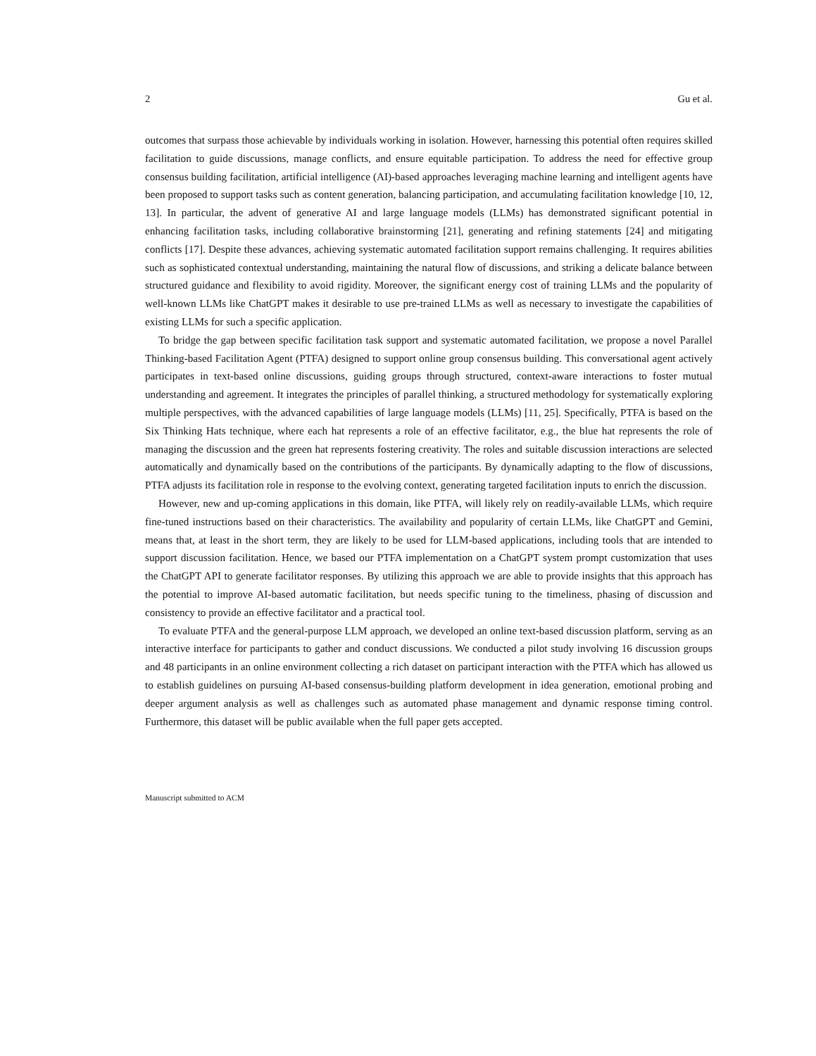2 Gu et al.
outcomes that surpass those achievable by individuals working in isolation. However, harnessing this potential often requires skilled facilitation to guide discussions, manage conflicts, and ensure equitable participation. To address the need for effective group consensus building facilitation, artificial intelligence (AI)-based approaches leveraging machine learning and intelligent agents have been proposed to support tasks such as content generation, balancing participation, and accumulating facilitation knowledge [10, 12, 13]. In particular, the advent of generative AI and large language models (LLMs) has demonstrated significant potential in enhancing facilitation tasks, including collaborative brainstorming [21], generating and refining statements [24] and mitigating conflicts [17]. Despite these advances, achieving systematic automated facilitation support remains challenging. It requires abilities such as sophisticated contextual understanding, maintaining the natural flow of discussions, and striking a delicate balance between structured guidance and flexibility to avoid rigidity. Moreover, the significant energy cost of training LLMs and the popularity of well-known LLMs like ChatGPT makes it desirable to use pre-trained LLMs as well as necessary to investigate the capabilities of existing LLMs for such a specific application.
To bridge the gap between specific facilitation task support and systematic automated facilitation, we propose a novel Parallel Thinking-based Facilitation Agent (PTFA) designed to support online group consensus building. This conversational agent actively participates in text-based online discussions, guiding groups through structured, context-aware interactions to foster mutual understanding and agreement. It integrates the principles of parallel thinking, a structured methodology for systematically exploring multiple perspectives, with the advanced capabilities of large language models (LLMs) [11, 25]. Specifically, PTFA is based on the Six Thinking Hats technique, where each hat represents a role of an effective facilitator, e.g., the blue hat represents the role of managing the discussion and the green hat represents fostering creativity. The roles and suitable discussion interactions are selected automatically and dynamically based on the contributions of the participants. By dynamically adapting to the flow of discussions, PTFA adjusts its facilitation role in response to the evolving context, generating targeted facilitation inputs to enrich the discussion.
However, new and up-coming applications in this domain, like PTFA, will likely rely on readily-available LLMs, which require fine-tuned instructions based on their characteristics. The availability and popularity of certain LLMs, like ChatGPT and Gemini, means that, at least in the short term, they are likely to be used for LLM-based applications, including tools that are intended to support discussion facilitation. Hence, we based our PTFA implementation on a ChatGPT system prompt customization that uses the ChatGPT API to generate facilitator responses. By utilizing this approach we are able to provide insights that this approach has the potential to improve AI-based automatic facilitation, but needs specific tuning to the timeliness, phasing of discussion and consistency to provide an effective facilitator and a practical tool.
To evaluate PTFA and the general-purpose LLM approach, we developed an online text-based discussion platform, serving as an interactive interface for participants to gather and conduct discussions. We conducted a pilot study involving 16 discussion groups and 48 participants in an online environment collecting a rich dataset on participant interaction with the PTFA which has allowed us to establish guidelines on pursuing AI-based consensus-building platform development in idea generation, emotional probing and deeper argument analysis as well as challenges such as automated phase management and dynamic response timing control. Furthermore, this dataset will be public available when the full paper gets accepted.
Manuscript submitted to ACM